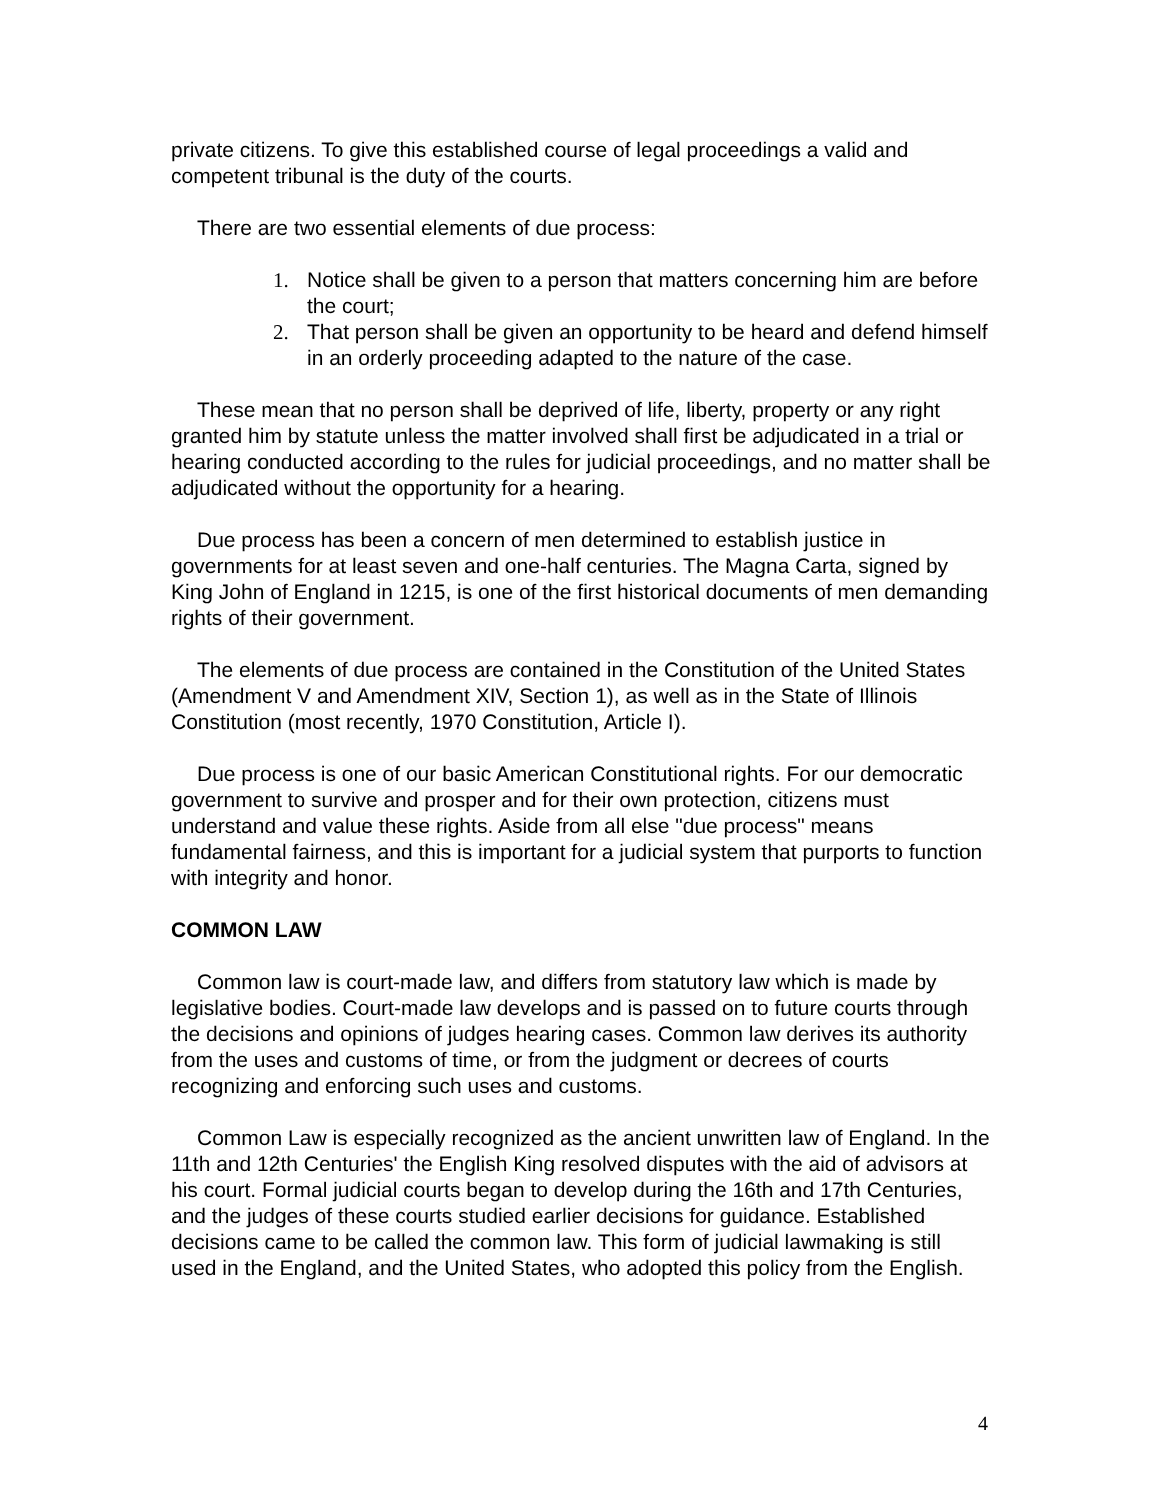private citizens. To give this established course of legal proceedings a valid and competent tribunal is the duty of the courts.
There are two essential elements of due process:
1. Notice shall be given to a person that matters concerning him are before the court;
2. That person shall be given an opportunity to be heard and defend himself in an orderly proceeding adapted to the nature of the case.
These mean that no person shall be deprived of life, liberty, property or any right granted him by statute unless the matter involved shall first be adjudicated in a trial or hearing conducted according to the rules for judicial proceedings, and no matter shall be adjudicated without the opportunity for a hearing.
Due process has been a concern of men determined to establish justice in governments for at least seven and one-half centuries. The Magna Carta, signed by King John of England in 1215, is one of the first historical documents of men demanding rights of their government.
The elements of due process are contained in the Constitution of the United States (Amendment V and Amendment XIV, Section 1), as well as in the State of Illinois Constitution (most recently, 1970 Constitution, Article I).
Due process is one of our basic American Constitutional rights. For our democratic government to survive and prosper and for their own protection, citizens must understand and value these rights. Aside from all else "due process" means fundamental fairness, and this is important for a judicial system that purports to function with integrity and honor.
COMMON LAW
Common law is court-made law, and differs from statutory law which is made by legislative bodies. Court-made law develops and is passed on to future courts through the decisions and opinions of judges hearing cases. Common law derives its authority from the uses and customs of time, or from the judgment or decrees of courts recognizing and enforcing such uses and customs.
Common Law is especially recognized as the ancient unwritten law of England. In the 11th and 12th Centuries' the English King resolved disputes with the aid of advisors at his court. Formal judicial courts began to develop during the 16th and 17th Centuries, and the judges of these courts studied earlier decisions for guidance. Established decisions came to be called the common law. This form of judicial lawmaking is still used in the England, and the United States, who adopted this policy from the English.
4